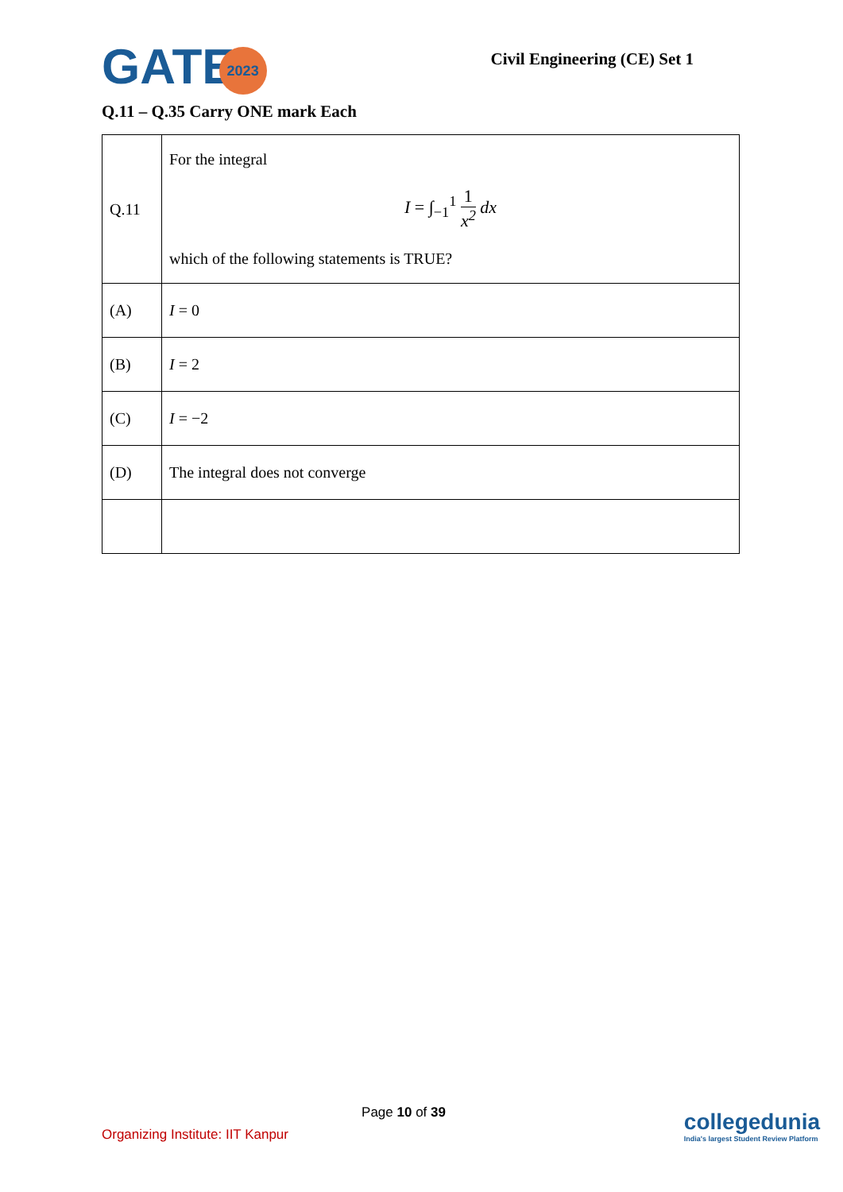GATE2023
Civil Engineering (CE) Set 1
Q.11 – Q.35 Carry ONE mark Each
| Q.11 | For the integral I = ∫<sub>−1</sub><sup>1</sup> 1 x<sup>2</sup> dx which of the following statements is TRUE? |
| (A) | I = 0 |
| (B) | I = 2 |
| (C) | I = −2 |
| (D) | The integral does not converge |
Page 10 of 39
Organizing Institute: IIT Kanpur
collegedunia
India's largest Student Review Platform